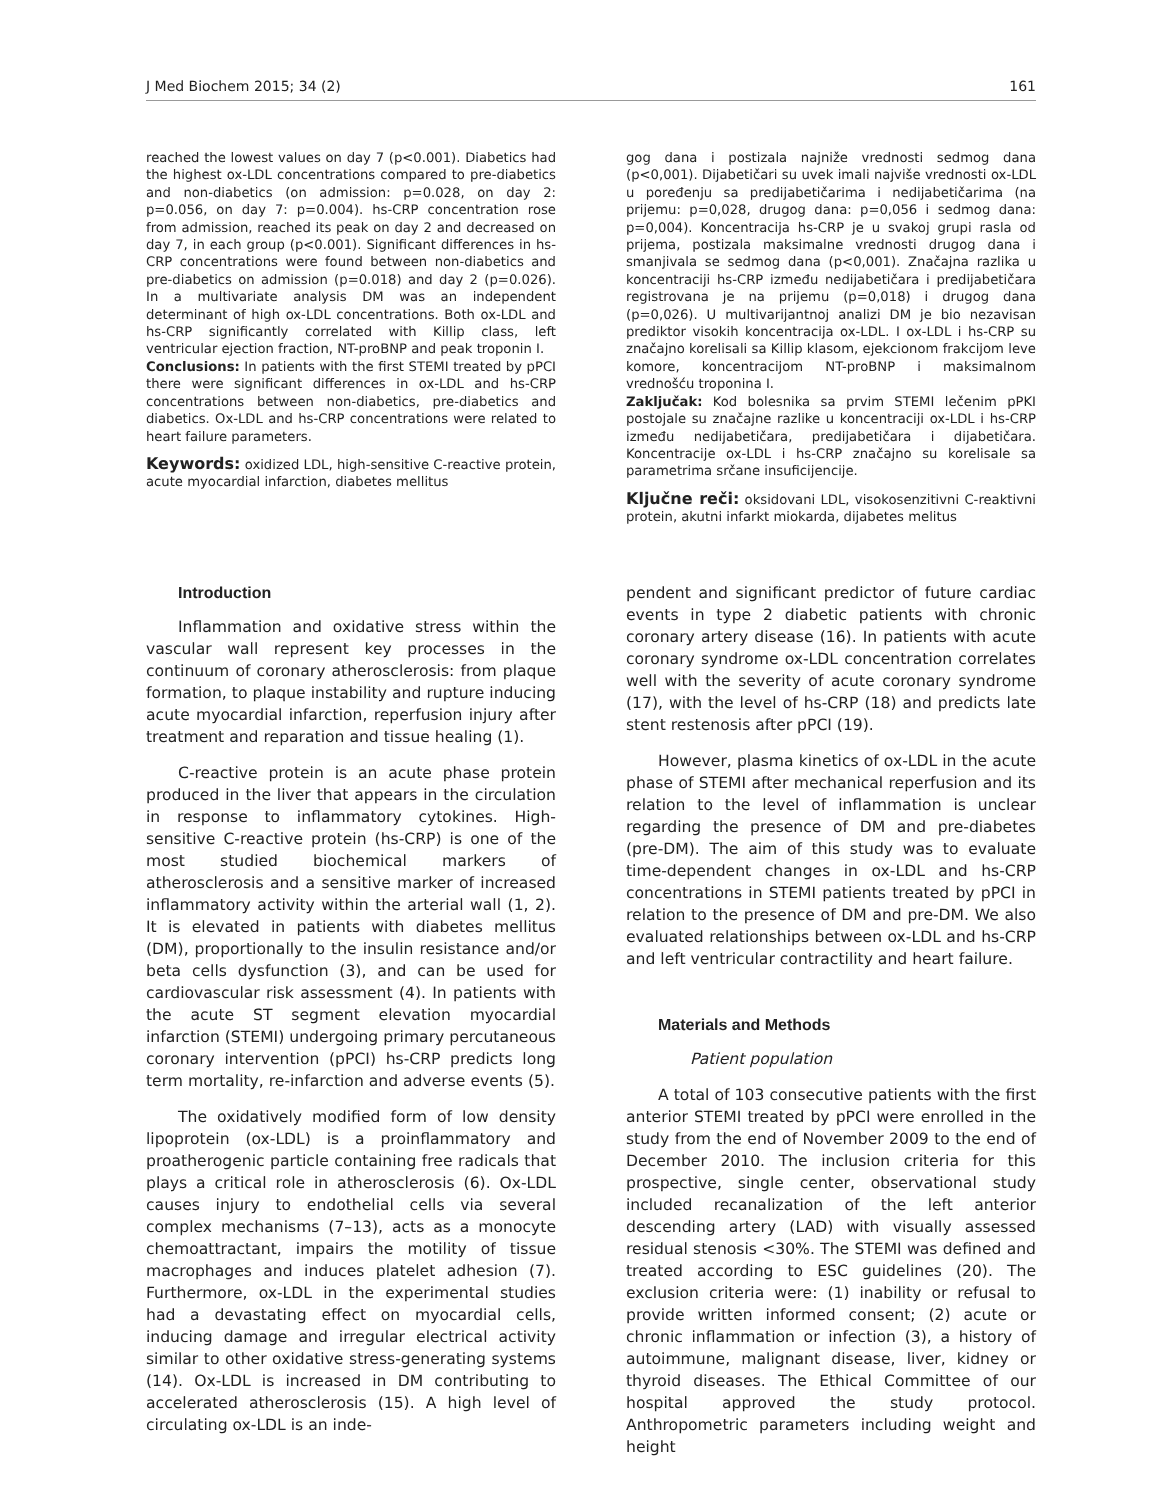J Med Biochem 2015; 34 (2) 161
reached the lowest values on day 7 (p<0.001). Diabetics had the highest ox-LDL concentrations compared to pre-diabetics and non-diabetics (on admission: p=0.028, on day 2: p=0.056, on day 7: p=0.004). hs-CRP concentration rose from admission, reached its peak on day 2 and decreased on day 7, in each group (p<0.001). Significant differences in hs-CRP concentrations were found between non-diabetics and pre-diabetics on admission (p=0.018) and day 2 (p=0.026). In a multivariate analysis DM was an independent determinant of high ox-LDL concentrations. Both ox-LDL and hs-CRP significantly correlated with Killip class, left ventricular ejection fraction, NT-proBNP and peak troponin I.
Conclusions: In patients with the first STEMI treated by pPCI there were significant differences in ox-LDL and hs-CRP concentrations between non-diabetics, pre-diabetics and diabetics. Ox-LDL and hs-CRP concentrations were related to heart failure parameters.
Keywords: oxidized LDL, high-sensitive C-reactive protein, acute myocardial infarction, diabetes mellitus
gog dana i postizala najniže vrednosti sedmog dana (p<0,001). Dijabetičari su uvek imali najviše vrednosti ox-LDL u poređenju sa predijabetičarima i nedijabetičarima (na prijemu: p=0,028, drugog dana: p=0,056 i sedmog dana: p=0,004). Koncentracija hs-CRP je u svakoj grupi rasla od prijema, postizala maksimalne vrednosti drugog dana i smanjivala se sedmog dana (p<0,001). Značajna razlika u koncentraciji hs-CRP između nedijabetičara i predijabetičara registrovana je na prijemu (p=0,018) i drugog dana (p=0,026). U multivarijantnoj analizi DM je bio nezavisan prediktor visokih koncentracija ox-LDL. I ox-LDL i hs-CRP su značajno korelisali sa Killip klasom, ejekcionom frakcijom leve komore, koncentracijom NT-proBNP i maksimalnom vrednošću troponina I.
Zaključak: Kod bolesnika sa prvim STEMI lečenim pPKI postojale su značajne razlike u koncentraciji ox-LDL i hs-CRP između nedijabetičara, predijabetičara i dijabetičara. Koncentracije ox-LDL i hs-CRP značajno su korelisale sa parametrima srčane insuficijencije.
Ključne reči: oksidovani LDL, visokosenzitivni C-reaktivni protein, akutni infarkt miokarda, dijabetes melitus
Introduction
Inflammation and oxidative stress within the vascular wall represent key processes in the continuum of coronary atherosclerosis: from plaque formation, to plaque instability and rupture inducing acute myocardial infarction, reperfusion injury after treatment and reparation and tissue healing (1).
C-reactive protein is an acute phase protein produced in the liver that appears in the circulation in response to inflammatory cytokines. High-sensitive C-reactive protein (hs-CRP) is one of the most studied biochemical markers of atherosclerosis and a sensitive marker of increased inflammatory activity within the arterial wall (1, 2). It is elevated in patients with diabetes mellitus (DM), proportionally to the insulin resistance and/or beta cells dysfunction (3), and can be used for cardiovascular risk assessment (4). In patients with the acute ST segment elevation myocardial infarction (STEMI) undergoing primary percutaneous coronary intervention (pPCI) hs-CRP predicts long term mortality, re-infarction and adverse events (5).
The oxidatively modified form of low density lipoprotein (ox-LDL) is a proinflammatory and proatherogenic particle containing free radicals that plays a critical role in atherosclerosis (6). Ox-LDL causes injury to endothelial cells via several complex mechanisms (7–13), acts as a monocyte chemoattractant, impairs the motility of tissue macrophages and induces platelet adhesion (7). Furthermore, ox-LDL in the experimental studies had a devastating effect on myocardial cells, inducing damage and irregular electrical activity similar to other oxidative stress-generating systems (14). Ox-LDL is increased in DM contributing to accelerated atherosclerosis (15). A high level of circulating ox-LDL is an inde-
pendent and significant predictor of future cardiac events in type 2 diabetic patients with chronic coronary artery disease (16). In patients with acute coronary syndrome ox-LDL concentration correlates well with the severity of acute coronary syndrome (17), with the level of hs-CRP (18) and predicts late stent restenosis after pPCI (19).
However, plasma kinetics of ox-LDL in the acute phase of STEMI after mechanical reperfusion and its relation to the level of inflammation is unclear regarding the presence of DM and pre-diabetes (pre-DM). The aim of this study was to evaluate time-dependent changes in ox-LDL and hs-CRP concentrations in STEMI patients treated by pPCI in relation to the presence of DM and pre-DM. We also evaluated relationships between ox-LDL and hs-CRP and left ventricular contractility and heart failure.
Materials and Methods
Patient population
A total of 103 consecutive patients with the first anterior STEMI treated by pPCI were enrolled in the study from the end of November 2009 to the end of December 2010. The inclusion criteria for this prospective, single center, observational study included recanalization of the left anterior descending artery (LAD) with visually assessed residual stenosis <30%. The STEMI was defined and treated according to ESC guidelines (20). The exclusion criteria were: (1) inability or refusal to provide written informed consent; (2) acute or chronic inflammation or infection (3), a history of autoimmune, malignant disease, liver, kidney or thyroid diseases. The Ethical Committee of our hospital approved the study protocol. Anthropometric parameters including weight and height